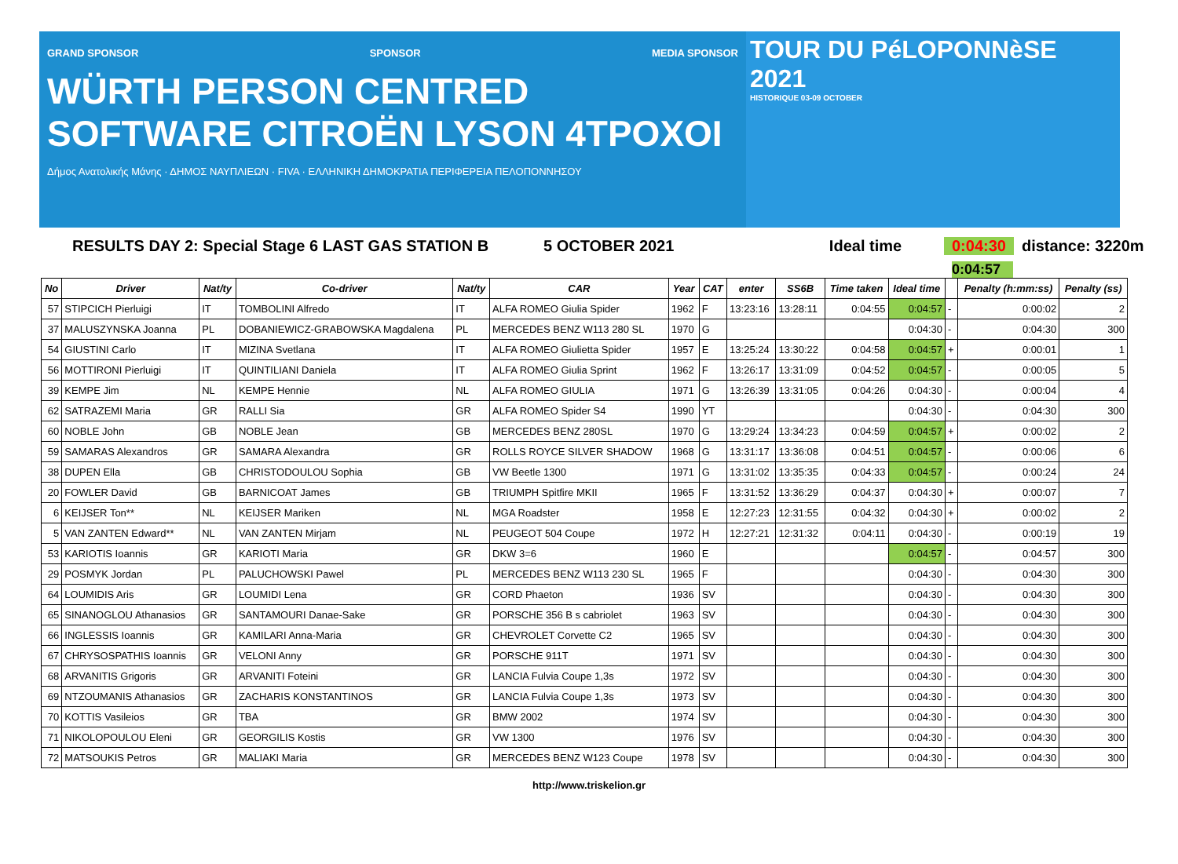GRAND SPONSOR SPONSOR MEDIA SPONSOR
WÜRTH PERSON CENTRED SOFTWARE CITROËN LYSON 4TPOXOI
Δήμος Ανατολικής Μάνης · ΔΗΜΟΣ ΝΑΥΠΛΙΕΩΝ · FIVA · ΕΛΛΗΝΙΚΗ ΔΗΜΟΚΡΑΤΙΑ ΠΕΡΙΦΕΡΕΙΑ ΠΕΛΟΠΟΝΝΗΣΟΥ
TOUR DU PéLOPONNèSE 2021
HISTORIQUE 03-09 OCTOBER
RESULTS DAY 2: Special Stage 6 LAST GAS STATION B
5 OCTOBER 2021 Ideal time 0:04:30 distance: 3220m
0:04:57
| No | Driver | Nat/ty | Co-driver | Nat/ty | CAR | Year | CAT | enter | SS6B | Time taken | Ideal time | | Penalty (h:mm:ss) | Penalty (ss) |
| --- | --- | --- | --- | --- | --- | --- | --- | --- | --- | --- | --- | --- | --- | --- |
| 57 | STIPCICH Pierluigi | IT | TOMBOLINI Alfredo | IT | ALFA ROMEO Giulia Spider | 1962 | F | 13:23:16 | 13:28:11 | 0:04:55 | 0:04:57 | - | 0:00:02 | 2 |
| 37 | MALUSZYNSKA Joanna | PL | DOBANIEWICZ-GRABOWSKA Magdalena | PL | MERCEDES BENZ W113 280 SL | 1970 | G | | | | 0:04:30 | - | 0:04:30 | 300 |
| 54 | GIUSTINI Carlo | IT | MIZINA Svetlana | IT | ALFA ROMEO Giulietta Spider | 1957 | E | 13:25:24 | 13:30:22 | 0:04:58 | 0:04:57 | + | 0:00:01 | 1 |
| 56 | MOTTIRONI Pierluigi | IT | QUINTILIANI Daniela | IT | ALFA ROMEO Giulia Sprint | 1962 | F | 13:26:17 | 13:31:09 | 0:04:52 | 0:04:57 | - | 0:00:05 | 5 |
| 39 | KEMPE Jim | NL | KEMPE Hennie | NL | ALFA ROMEO GIULIA | 1971 | G | 13:26:39 | 13:31:05 | 0:04:26 | 0:04:30 | - | 0:00:04 | 4 |
| 62 | SATRAZEMI Maria | GR | RALLI Sia | GR | ALFA ROMEO Spider S4 | 1990 | YT | | | | 0:04:30 | - | 0:04:30 | 300 |
| 60 | NOBLE John | GB | NOBLE Jean | GB | MERCEDES BENZ 280SL | 1970 | G | 13:29:24 | 13:34:23 | 0:04:59 | 0:04:57 | + | 0:00:02 | 2 |
| 59 | SAMARAS Alexandros | GR | SAMARA Alexandra | GR | ROLLS ROYCE SILVER SHADOW | 1968 | G | 13:31:17 | 13:36:08 | 0:04:51 | 0:04:57 | - | 0:00:06 | 6 |
| 38 | DUPEN Ella | GB | CHRISTODOULOU Sophia | GB | VW Beetle 1300 | 1971 | G | 13:31:02 | 13:35:35 | 0:04:33 | 0:04:57 | - | 0:00:24 | 24 |
| 20 | FOWLER David | GB | BARNICOAT James | GB | TRIUMPH Spitfire MKII | 1965 | F | 13:31:52 | 13:36:29 | 0:04:37 | 0:04:30 | + | 0:00:07 | 7 |
| 6 | KEIJSER Ton** | NL | KEIJSER Mariken | NL | MGA Roadster | 1958 | E | 12:27:23 | 12:31:55 | 0:04:32 | 0:04:30 | + | 0:00:02 | 2 |
| 5 | VAN ZANTEN Edward** | NL | VAN ZANTEN Mirjam | NL | PEUGEOT 504 Coupe | 1972 | H | 12:27:21 | 12:31:32 | 0:04:11 | 0:04:30 | - | 0:00:19 | 19 |
| 53 | KARIOTIS Ioannis | GR | KARIOTI Maria | GR | DKW 3=6 | 1960 | E | | | | 0:04:57 | - | 0:04:57 | 300 |
| 29 | POSMYK Jordan | PL | PALUCHOWSKI Pawel | PL | MERCEDES BENZ W113 230 SL | 1965 | F | | | | 0:04:30 | - | 0:04:30 | 300 |
| 64 | LOUMIDIS Aris | GR | LOUMIDI Lena | GR | CORD Phaeton | 1936 | SV | | | | 0:04:30 | - | 0:04:30 | 300 |
| 65 | SINANOGLOU Athanasios | GR | SANTAMOURI Danae-Sake | GR | PORSCHE 356 B s cabriolet | 1963 | SV | | | | 0:04:30 | - | 0:04:30 | 300 |
| 66 | INGLESSIS Ioannis | GR | KAMILARI Anna-Maria | GR | CHEVROLET Corvette C2 | 1965 | SV | | | | 0:04:30 | - | 0:04:30 | 300 |
| 67 | CHRYSOSPATHIS Ioannis | GR | VELONI Anny | GR | PORSCHE 911T | 1971 | SV | | | | 0:04:30 | - | 0:04:30 | 300 |
| 68 | ARVANITIS Grigoris | GR | ARVANITI Foteini | GR | LANCIA Fulvia Coupe 1,3s | 1972 | SV | | | | 0:04:30 | - | 0:04:30 | 300 |
| 69 | NTZOUMANIS Athanasios | GR | ZACHARIS KONSTANTINOS | GR | LANCIA Fulvia Coupe 1,3s | 1973 | SV | | | | 0:04:30 | - | 0:04:30 | 300 |
| 70 | KOTTIS Vasileios | GR | TBA | GR | BMW 2002 | 1974 | SV | | | | 0:04:30 | - | 0:04:30 | 300 |
| 71 | NIKOLOPOULOU Eleni | GR | GEORGILIS Kostis | GR | VW 1300 | 1976 | SV | | | | 0:04:30 | - | 0:04:30 | 300 |
| 72 | MATSOUKIS Petros | GR | MALIAKI Maria | GR | MERCEDES BENZ W123 Coupe | 1978 | SV | | | | 0:04:30 | - | 0:04:30 | 300 |
http://www.triskelion.gr